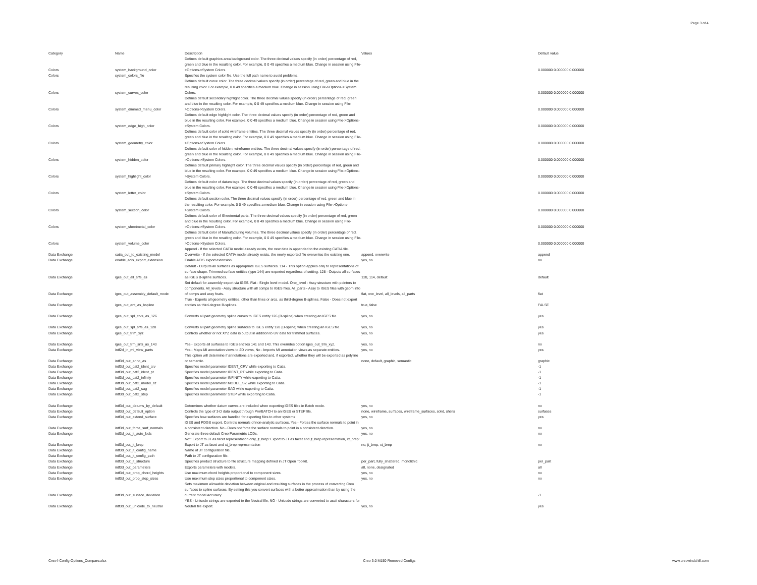Page 3 of 4
| Category | Name | Description | Values | Default value |
| --- | --- | --- | --- | --- |
| Colors | system_background_color | Defines default graphics area background color. The three decimal values specify (in order) percentage of red, green and blue in the resulting color. For example, 0 0 49 specifies a medium blue. Change in session using File->Options->System Colors. | | 0.000000 0.000000 0.000000 |
| Colors | system_colors_file | Specifies the system color file. Use the full path name to avoid problems. | | |
| Colors | system_curves_color | Defines default curve color. The three decimal values specify (in order) percentage of red, green and blue in the resulting color. For example, 0 0 49 specifies a medium blue. Change in session using File->Options->System Colors. | | 0.000000 0.000000 0.000000 |
| Colors | system_dimmed_menu_color | Defines default secondary highlight color. The three decimal values specify (in order) percentage of red, green and blue in the resulting color. For example, 0 0 49 specifies a medium blue. Change in session using File->Options->System Colors. | | 0.000000 0.000000 0.000000 |
| Colors | system_edge_high_color | Defines default edge highlight color. The three decimal values specify (in order) percentage of red, green and blue in the resulting color. For example, 0 0 49 specifies a medium blue. Change in session using File->Options->System Colors. | | 0.000000 0.000000 0.000000 |
| Colors | system_geometry_color | Defines default color of solid wireframe entities. The three decimal values specify (in order) percentage of red, green and blue in the resulting color. For example, 0 0 49 specifies a medium blue. Change in session using File->Options->System Colors. | | 0.000000 0.000000 0.000000 |
| Colors | system_hidden_color | Defines default color of hidden, wireframe entities. The three decimal values specify (in order) percentage of red, green and blue in the resulting color. For example, 0 0 49 specifies a medium blue. Change in session using File->Options->System Colors. | | 0.000000 0.000000 0.000000 |
| Colors | system_highlight_color | Defines default primary highlight color. The three decimal values specify (in order) percentage of red, green and blue in the resulting color. For example, 0 0 49 specifies a medium blue. Change in session using File->Options->System Colors. | | 0.000000 0.000000 0.000000 |
| Colors | system_letter_color | Defines default color of datum tags. The three decimal values specify (in order) percentage of red, green and blue in the resulting color. For example, 0 0 49 specifies a medium blue. Change in session using File->Options->System Colors. | | 0.000000 0.000000 0.000000 |
| Colors | system_section_color | Defines default section color. The three decimal values specify (in order) percentage of red, green and blue in the resulting color. For example, 0 0 49 specifies a medium blue. Change in session using File->Options->System Colors. | | 0.000000 0.000000 0.000000 |
| Colors | system_sheetmetal_color | Defines default color of Sheetmetal parts. The three decimal values specify (in order) percentage of red, green and blue in the resulting color. For example, 0 0 49 specifies a medium blue. Change in session using File->Options->System Colors. | | 0.000000 0.000000 0.000000 |
| Colors | system_volume_color | Defines default color of Manufacturing volumes. The three decimal values specify (in order) percentage of red, green and blue in the resulting color. For example, 0 0 49 specifies a medium blue. Change in session using File->Options->System Colors. | | 0.000000 0.000000 0.000000 |
| Data Exchange | catia_out_to_existing_model | Append - If the selected CATIA model already exists, the new data is appended to the existing CATIA file. Overwrite - If the selected CATIA model already exists, the newly exported file overwrites the existing one. | append, overwrite | append |
| Data Exchange | enable_acis_export_extension | Enable ACIS export extension. | yes, no | no |
| Data Exchange | iges_out_all_srfs_as | Default - Outputs all surfaces as appropriate IGES surfaces. 114 - This option applies only to representations of surface shape. Trimmed surface entities (type 144) are exported regardless of setting. 128 - Outputs all surfaces as IGES B-spline surfaces. | 128, 114, default | default |
| Data Exchange | iges_out_assembly_default_mode | Set default for assembly export via IGES. Flat - Single level model. One_level - Assy structure with pointers to components. All_levels - Assy structure with all comps to IGES files. All_parts - Assy to IGES files with geom info of comps and assy feats. | flat, one_level, all_levels, all_parts | flat |
| Data Exchange | iges_out_ent_as_bspline | True - Exports all geometry entities, other than lines or arcs, as third-degree B-splines. False - Does not export entities as third-degree B-splines. | true, false | FALSE |
| Data Exchange | iges_out_spl_crvs_as_126 | Converts all part geometry spline curves to IGES entity 126 (B-spline) when creating an IGES file. | yes, no | yes |
| Data Exchange | iges_out_spl_srfs_as_128 | Converts all part geometry spline surfaces to IGES entity 128 (B-spline) when creating an IGES file. | yes, no | yes |
| Data Exchange | iges_out_trim_xyz | Controls whether or not XYZ data is output in addition to UV data for trimmed surfaces. | yes, no | yes |
| Data Exchange | iges_out_trm_srfs_as_143 | Yes - Exports all surfaces to IGES entities 141 and 143. This overrides option iges_out_trm_xyz. | yes, no | no |
| Data Exchange | intf2d_in_mi_view_parts | Yes - Maps MI annotation views to 2D views, No - Imports MI annotation views as separate entities. | yes, no | yes |
| Data Exchange | intf3d_out_anno_as | This option will determine if annotations are exported and, if exported, whether they will be exported as polyline or semantic. | none, default, graphic, semantic | graphic |
| Data Exchange | intf3d_out_cat2_ident_crv | Specifies model parameter IDENT_CRV while exporting to Catia. | | -1 |
| Data Exchange | intf3d_out_cat2_ident_pt | Specifies model parameter IDENT_PT while exporting to Catia. | | -1 |
| Data Exchange | intf3d_out_cat2_infinity | Specifies model parameter INFINITY while exporting to Catia. | | -1 |
| Data Exchange | intf3d_out_cat2_model_sz | Specifies model parameter MODEL_SZ while exporting to Catia. | | -1 |
| Data Exchange | intf3d_out_cat2_sag | Specifies model parameter SAG while exporting to Catia. | | -1 |
| Data Exchange | intf3d_out_cat2_step | Specifies model parameter STEP while exporting to Catia. | | -1 |
| Data Exchange | intf3d_out_datums_by_default | Determines whether datum curves are included when exporting IGES files in Batch mode. | yes, no | no |
| Data Exchange | intf3d_out_default_option | Controls the type of 3-D data output through Pro/BATCH to an IGES or STEP file. | none, wireframe, surfaces, wireframe_surfaces, solid, shells | surfaces |
| Data Exchange | intf3d_out_extend_surface | Specifies how surfaces are handled for exporting files to other systems | yes, no | yes |
| Data Exchange | intf3d_out_force_surf_normals | IGES and PDGS export. Controls normals of non-analytic surfaces. Yes - Forces the surface normals to point in a consistent direction. No - Does not force the surface normals to point in a consistent direction. | yes, no | no |
| Data Exchange | intf3d_out_jt_auto_lods | Generate three default Creo Parametric LODs. | yes, no | no |
| Data Exchange | intf3d_out_jt_brep | No*: Export to JT as facet representation only, jt_brep: Export to JT as facet and jt_brep representation, xt_brep: Export to JT as facet and xt_brep representation | no, jt_brep, xt_brep | no |
| Data Exchange | intf3d_out_jt_config_name | Name of JT configuration file. | | |
| Data Exchange | intf3d_out_jt_config_path | Path to JT configuration file. | | |
| Data Exchange | intf3d_out_jt_structure | Specifies product structure to file structure mapping defined in JT Open Toolkit. | per_part, fully_shattered, monolithic | per_part |
| Data Exchange | intf3d_out_parameters | Exports parameters with models. | all, none, designated | all |
| Data Exchange | intf3d_out_prop_chord_heights | Use maximum chord heights proportional to component sizes. | yes, no | no |
| Data Exchange | intf3d_out_prop_step_sizes | Use maximum step sizes proportional to component sizes. | yes, no | no |
| Data Exchange | intf3d_out_surface_deviation | Sets maximum allowable deviation between original and resulting surfaces in the process of converting Creo surfaces to spline surfaces. By setting this you convert surfaces with a better approximation than by using the current model accuracy. | | -1 |
| Data Exchange | intf3d_out_unicode_to_neutral | YES - Unicode strings are exported to the Neutral file, NO - Unicode strings are converted to ascii characters for Neutral file export. | yes, no | yes |
Creo4-Config-Options_Compare.xlsx Creo 3.0 M150 Removed Configs www.creowindchill.com